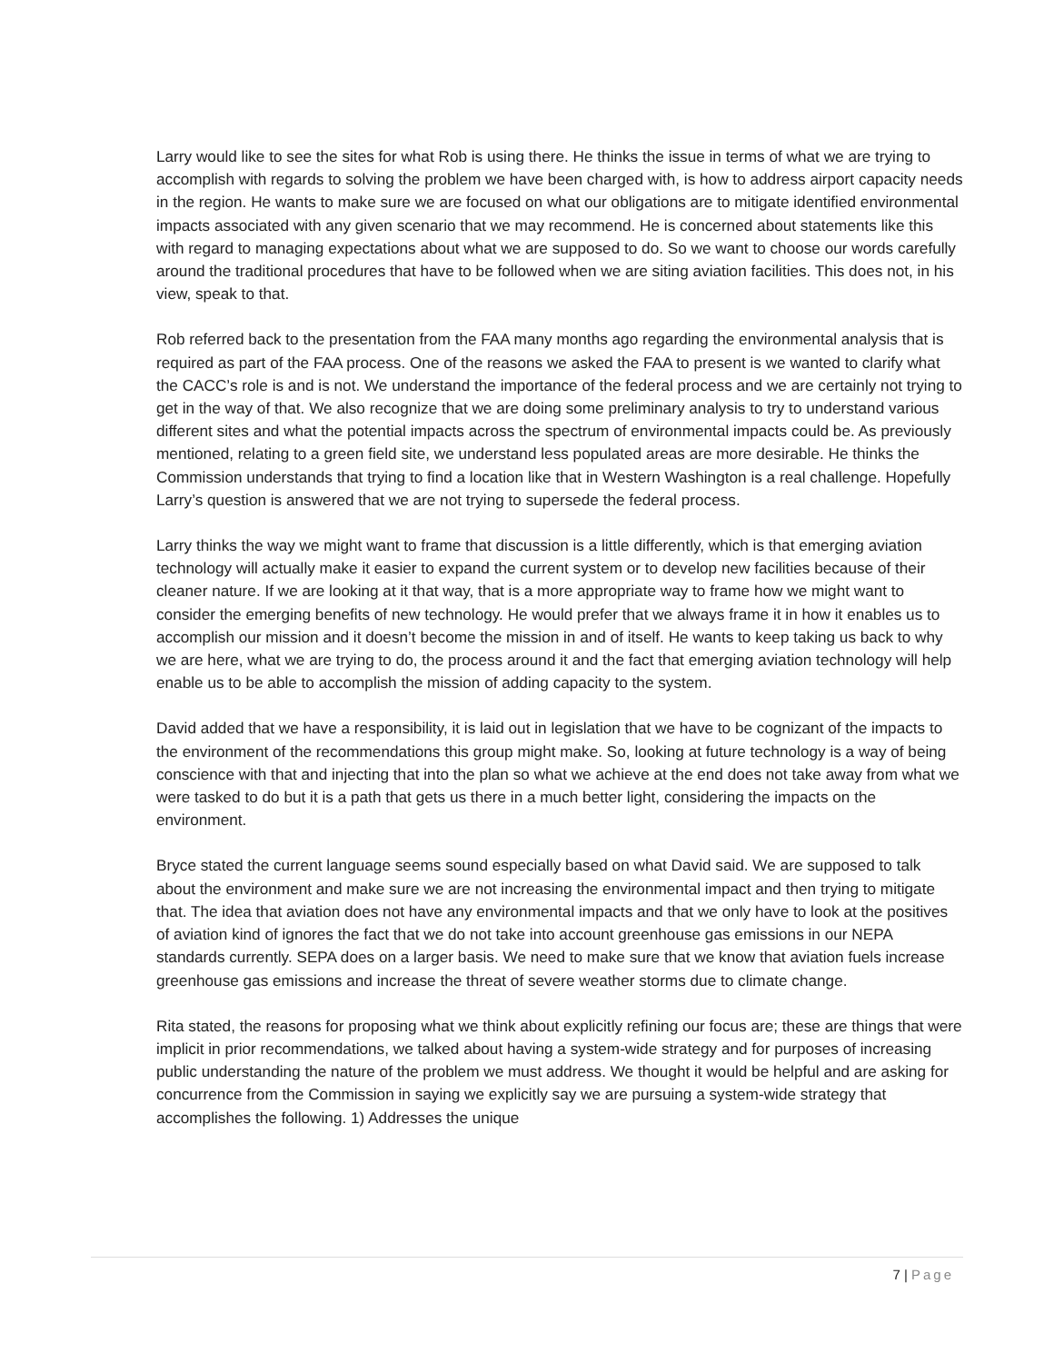Larry would like to see the sites for what Rob is using there. He thinks the issue in terms of what we are trying to accomplish with regards to solving the problem we have been charged with, is how to address airport capacity needs in the region. He wants to make sure we are focused on what our obligations are to mitigate identified environmental impacts associated with any given scenario that we may recommend. He is concerned about statements like this with regard to managing expectations about what we are supposed to do. So we want to choose our words carefully around the traditional procedures that have to be followed when we are siting aviation facilities. This does not, in his view, speak to that.
Rob referred back to the presentation from the FAA many months ago regarding the environmental analysis that is required as part of the FAA process. One of the reasons we asked the FAA to present is we wanted to clarify what the CACC’s role is and is not. We understand the importance of the federal process and we are certainly not trying to get in the way of that. We also recognize that we are doing some preliminary analysis to try to understand various different sites and what the potential impacts across the spectrum of environmental impacts could be. As previously mentioned, relating to a green field site, we understand less populated areas are more desirable. He thinks the Commission understands that trying to find a location like that in Western Washington is a real challenge. Hopefully Larry’s question is answered that we are not trying to supersede the federal process.
Larry thinks the way we might want to frame that discussion is a little differently, which is that emerging aviation technology will actually make it easier to expand the current system or to develop new facilities because of their cleaner nature. If we are looking at it that way, that is a more appropriate way to frame how we might want to consider the emerging benefits of new technology. He would prefer that we always frame it in how it enables us to accomplish our mission and it doesn’t become the mission in and of itself. He wants to keep taking us back to why we are here, what we are trying to do, the process around it and the fact that emerging aviation technology will help enable us to be able to accomplish the mission of adding capacity to the system.
David added that we have a responsibility, it is laid out in legislation that we have to be cognizant of the impacts to the environment of the recommendations this group might make. So, looking at future technology is a way of being conscience with that and injecting that into the plan so what we achieve at the end does not take away from what we were tasked to do but it is a path that gets us there in a much better light, considering the impacts on the environment.
Bryce stated the current language seems sound especially based on what David said. We are supposed to talk about the environment and make sure we are not increasing the environmental impact and then trying to mitigate that. The idea that aviation does not have any environmental impacts and that we only have to look at the positives of aviation kind of ignores the fact that we do not take into account greenhouse gas emissions in our NEPA standards currently. SEPA does on a larger basis. We need to make sure that we know that aviation fuels increase greenhouse gas emissions and increase the threat of severe weather storms due to climate change.
Rita stated, the reasons for proposing what we think about explicitly refining our focus are; these are things that were implicit in prior recommendations, we talked about having a system-wide strategy and for purposes of increasing public understanding the nature of the problem we must address. We thought it would be helpful and are asking for concurrence from the Commission in saying we explicitly say we are pursuing a system-wide strategy that accomplishes the following. 1) Addresses the unique
7 | Page